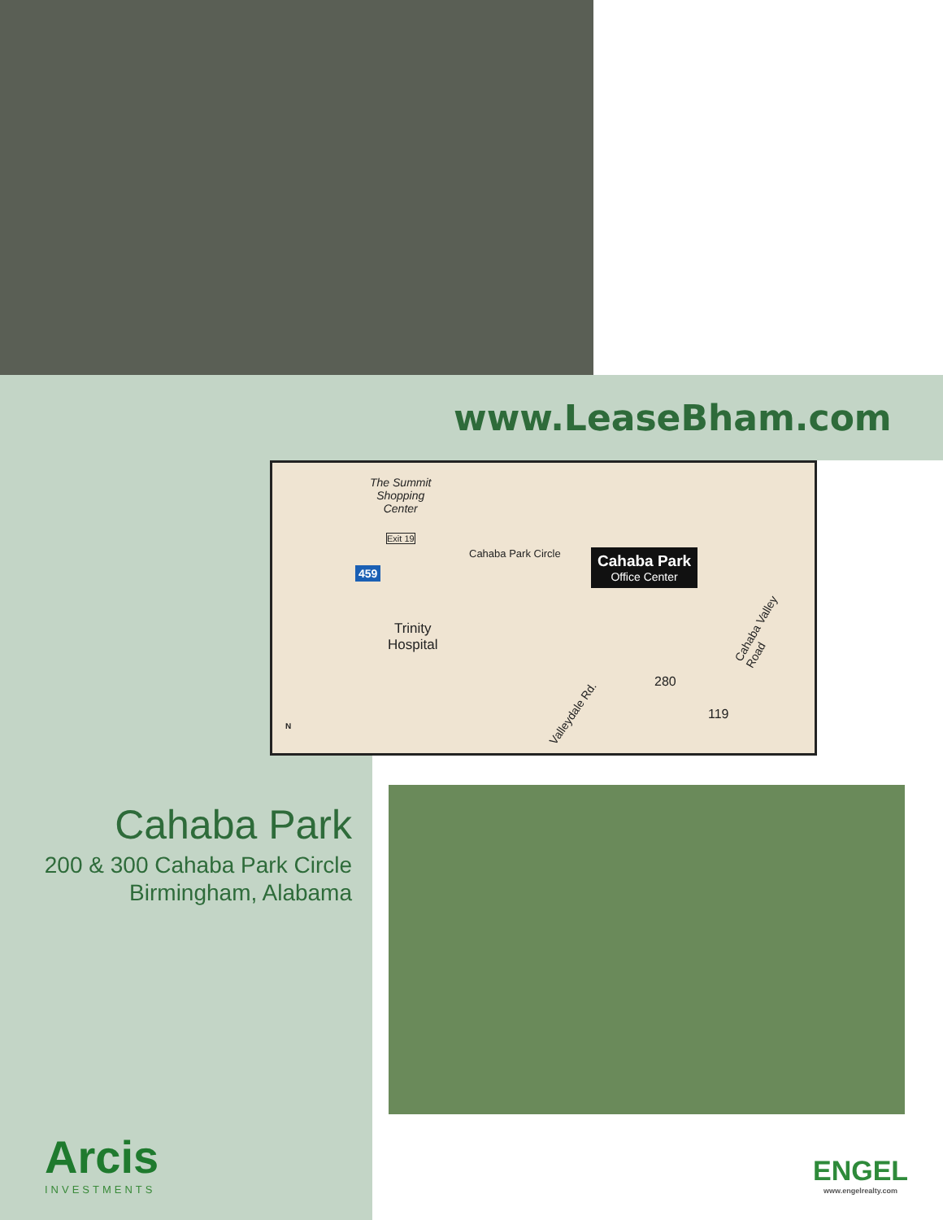www.LeaseBham.com
The Summit
Shopping
Center
Exit 19
459
Cahaba Park Circle Cahaba Park
Office Center
Trinity
Hospital
Cahaba Valley Road
Valleydale Rd.
280
119
N
Cahaba Park
200 & 300 Cahaba Park Circle
Birmingham, Alabama
Arcis
INVESTMENTS
ENGEL
www.engelrealty.com